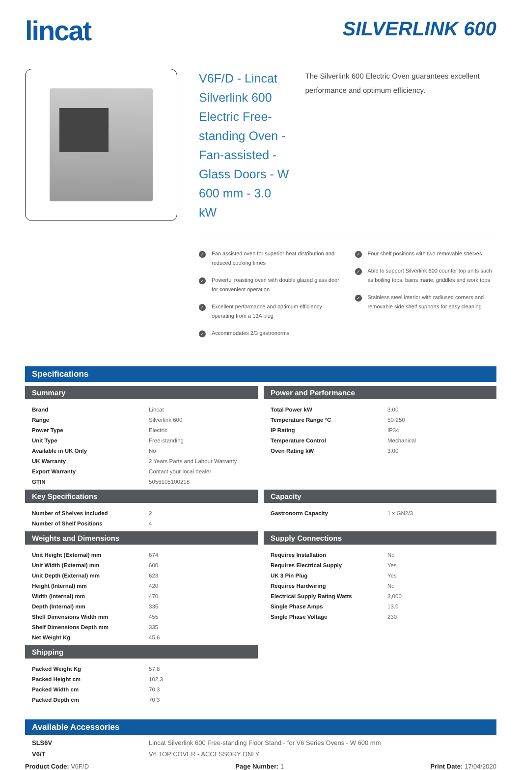lincat
SILVERLINK 600
V6F/D - Lincat Silverlink 600 Electric Free-standing Oven - Fan-assisted - Glass Doors - W 600 mm - 3.0 kW
The Silverlink 600 Electric Oven guarantees excellent performance and optimum efficiency.
✓ Fan assisted oven for superior heat distribution and reduced cooking times
✓ Powerful roasting oven with double glazed glass door for convenient operation
✓ Excellent performance and optimum efficiency operating from a 13A plug
✓ Accommodates 2/3 gastronorms
✓ Four shelf positions with two removable shelves
✓ Able to support Silverlink 600 counter top units such as boiling tops, bains marie, griddles and work tops
✓ Stainless steel interior with radiused corners and removable side shelf supports for easy cleaning
Specifications
Summary
| Brand | Lincat |
| Range | Silverlink 600 |
| Power Type | Electric |
| Unit Type | Free-standing |
| Available in UK Only | No |
| UK Warranty | 2 Years Parts and Labour Warranty |
| Export Warranty | Contact your local dealer |
| GTIN | 5056105100218 |
Power and Performance
| Total Power kW | 3.00 |
| Temperature Range °C | 50-250 |
| IP Rating | IP34 |
| Temperature Control | Mechanical |
| Oven Rating kW | 3.00 |
Key Specifications
| Number of Shelves included | 2 |
| Number of Shelf Positions | 4 |
Capacity
| Gastronorm Capacity | 1 x GN2/3 |
Weights and Dimensions
| Unit Height (External) mm | 674 |
| Unit Width (External) mm | 600 |
| Unit Depth (External) mm | 623 |
| Height (Internal) mm | 420 |
| Width (Internal) mm | 470 |
| Depth (Internal) mm | 335 |
| Shelf Dimensions Width mm | 455 |
| Shelf Dimensions Depth mm | 335 |
| Net Weight Kg | 45.6 |
Supply Connections
| Requires Installation | No |
| Requires Electrical Supply | Yes |
| UK 3 Pin Plug | Yes |
| Requires Hardwiring | No |
| Electrical Supply Rating Watts | 3,000 |
| Single Phase Amps | 13.0 |
| Single Phase Voltage | 230 |
Shipping
| Packed Weight Kg | 57.8 |
| Packed Height cm | 102.3 |
| Packed Width cm | 70.3 |
| Packed Depth cm | 70.3 |
Available Accessories
| SLS6V | Lincat Silverlink 600 Free-standing Floor Stand - for V6 Series Ovens - W 600 mm |
| V6/T | V6 TOP COVER - ACCESSORY ONLY |
Product Code: V6F/D Page Number: 1 Print Date: 17/04/2020